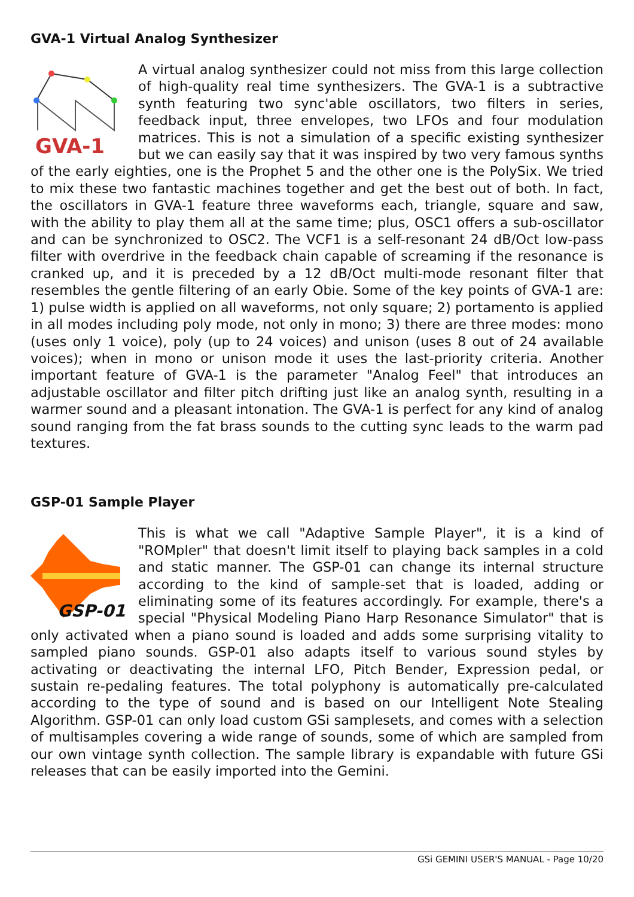GVA-1 Virtual Analog Synthesizer
GVA-1
A virtual analog synthesizer could not miss from this large collection of high-quality real time synthesizers. The GVA-1 is a subtractive synth featuring two sync'able oscillators, two filters in series, feedback input, three envelopes, two LFOs and four modulation matrices. This is not a simulation of a specific existing synthesizer but we can easily say that it was inspired by two very famous synths of the early eighties, one is the Prophet 5 and the other one is the PolySix. We tried to mix these two fantastic machines together and get the best out of both. In fact, the oscillators in GVA-1 feature three waveforms each, triangle, square and saw, with the ability to play them all at the same time; plus, OSC1 offers a sub-oscillator and can be synchronized to OSC2. The VCF1 is a self-resonant 24 dB/Oct low-pass filter with overdrive in the feedback chain capable of screaming if the resonance is cranked up, and it is preceded by a 12 dB/Oct multi-mode resonant filter that resembles the gentle filtering of an early Obie. Some of the key points of GVA-1 are: 1) pulse width is applied on all waveforms, not only square; 2) portamento is applied in all modes including poly mode, not only in mono; 3) there are three modes: mono (uses only 1 voice), poly (up to 24 voices) and unison (uses 8 out of 24 available voices); when in mono or unison mode it uses the last-priority criteria. Another important feature of GVA-1 is the parameter "Analog Feel" that introduces an adjustable oscillator and filter pitch drifting just like an analog synth, resulting in a warmer sound and a pleasant intonation. The GVA-1 is perfect for any kind of analog sound ranging from the fat brass sounds to the cutting sync leads to the warm pad textures.
GSP-01 Sample Player
GSP-01
This is what we call "Adaptive Sample Player", it is a kind of "ROMpler" that doesn't limit itself to playing back samples in a cold and static manner. The GSP-01 can change its internal structure according to the kind of sample-set that is loaded, adding or eliminating some of its features accordingly. For example, there's a special "Physical Modeling Piano Harp Resonance Simulator" that is only activated when a piano sound is loaded and adds some surprising vitality to sampled piano sounds. GSP-01 also adapts itself to various sound styles by activating or deactivating the internal LFO, Pitch Bender, Expression pedal, or sustain re-pedaling features. The total polyphony is automatically pre-calculated according to the type of sound and is based on our Intelligent Note Stealing Algorithm. GSP-01 can only load custom GSi samplesets, and comes with a selection of multisamples covering a wide range of sounds, some of which are sampled from our own vintage synth collection. The sample library is expandable with future GSi releases that can be easily imported into the Gemini.
GSi GEMINI USER'S MANUAL - Page 10/20